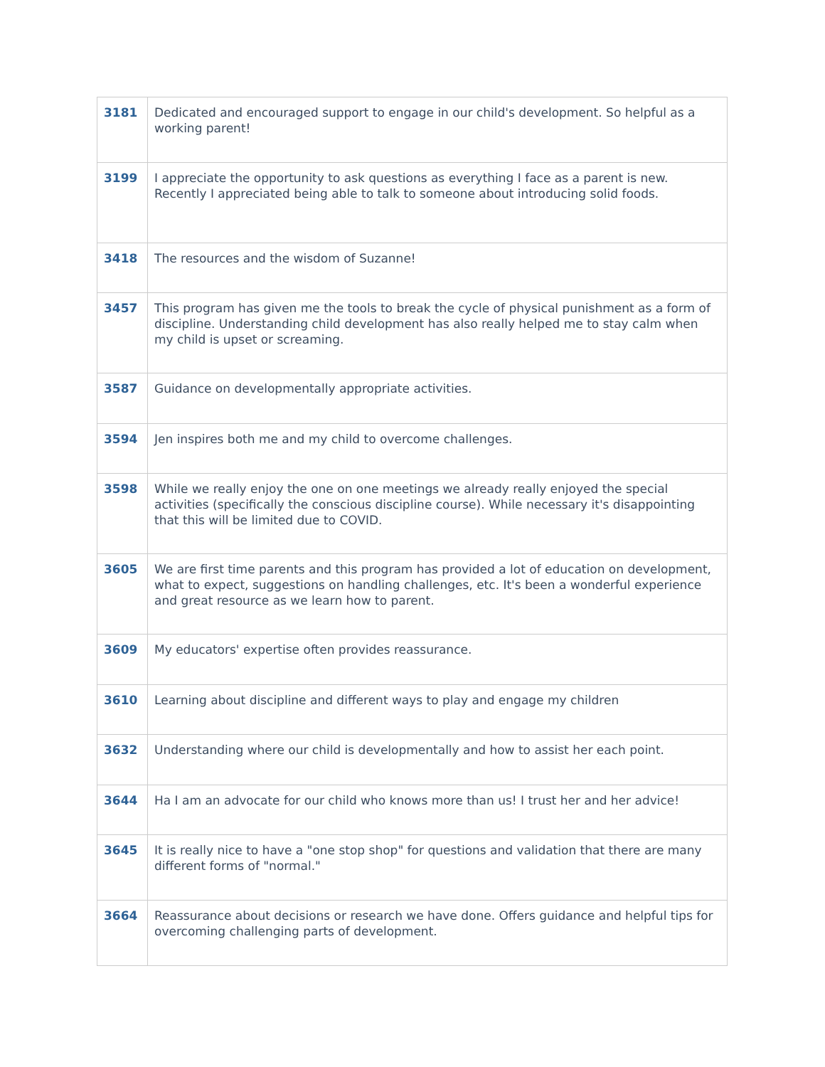| 3181 | Dedicated and encouraged support to engage in our child's development. So helpful as a working parent! |
| 3199 | I appreciate the opportunity to ask questions as everything I face as a parent is new. Recently I appreciated being able to talk to someone about introducing solid foods. |
| 3418 | The resources and the wisdom of Suzanne! |
| 3457 | This program has given me the tools to break the cycle of physical punishment as a form of discipline. Understanding child development has also really helped me to stay calm when my child is upset or screaming. |
| 3587 | Guidance on developmentally appropriate activities. |
| 3594 | Jen inspires both me and my child to overcome challenges. |
| 3598 | While we really enjoy the one on one meetings we already really enjoyed the special activities (specifically the conscious discipline course). While necessary it's disappointing that this will be limited due to COVID. |
| 3605 | We are first time parents and this program has provided a lot of education on development, what to expect, suggestions on handling challenges, etc. It's been a wonderful experience and great resource as we learn how to parent. |
| 3609 | My educators' expertise often provides reassurance. |
| 3610 | Learning about discipline and different ways to play and engage my children |
| 3632 | Understanding where our child is developmentally and how to assist her each point. |
| 3644 | Ha I am an advocate for our child who knows more than us! I trust her and her advice! |
| 3645 | It is really nice to have a "one stop shop" for questions and validation that there are many different forms of "normal." |
| 3664 | Reassurance about decisions or research we have done. Offers guidance and helpful tips for overcoming challenging parts of development. |